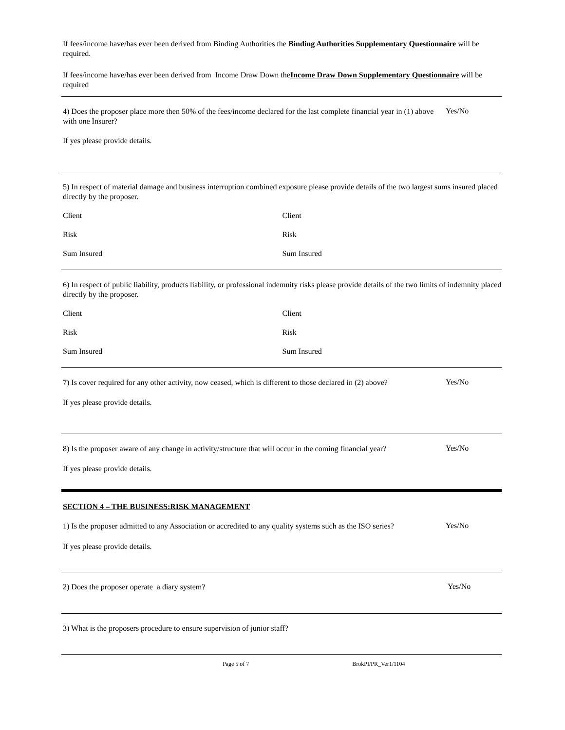If fees/income have/has ever been derived from Binding Authorities the Binding Authorities Supplementary Questionnaire will be required.
If fees/income have/has ever been derived from Income Draw Down theIncome Draw Down Supplementary Questionnaire will be required
4) Does the proposer place more then 50% of the fees/income declared for the last complete financial year in (1) above with one Insurer?
Yes/No
If yes please provide details.
5) In respect of material damage and business interruption combined exposure please provide details of the two largest sums insured placed directly by the proposer.
Client Client
Risk Risk
Sum Insured Sum Insured
6) In respect of public liability, products liability, or professional indemnity risks please provide details of the two limits of indemnity placed directly by the proposer.
Client Client
Risk Risk
Sum Insured Sum Insured
7) Is cover required for any other activity, now ceased, which is different to those declared in (2) above?
Yes/No
If yes please provide details.
8) Is the proposer aware of any change in activity/structure that will occur in the coming financial year?
Yes/No
If yes please provide details.
SECTION 4 – THE BUSINESS:RISK MANAGEMENT
1) Is the proposer admitted to any Association or accredited to any quality systems such as the ISO series?
Yes/No
If yes please provide details.
2) Does the proposer operate a diary system?
Yes/No
3) What is the proposers procedure to ensure supervision of junior staff?
Page 5 of 7 BrokPI/PR_Ver1/1104